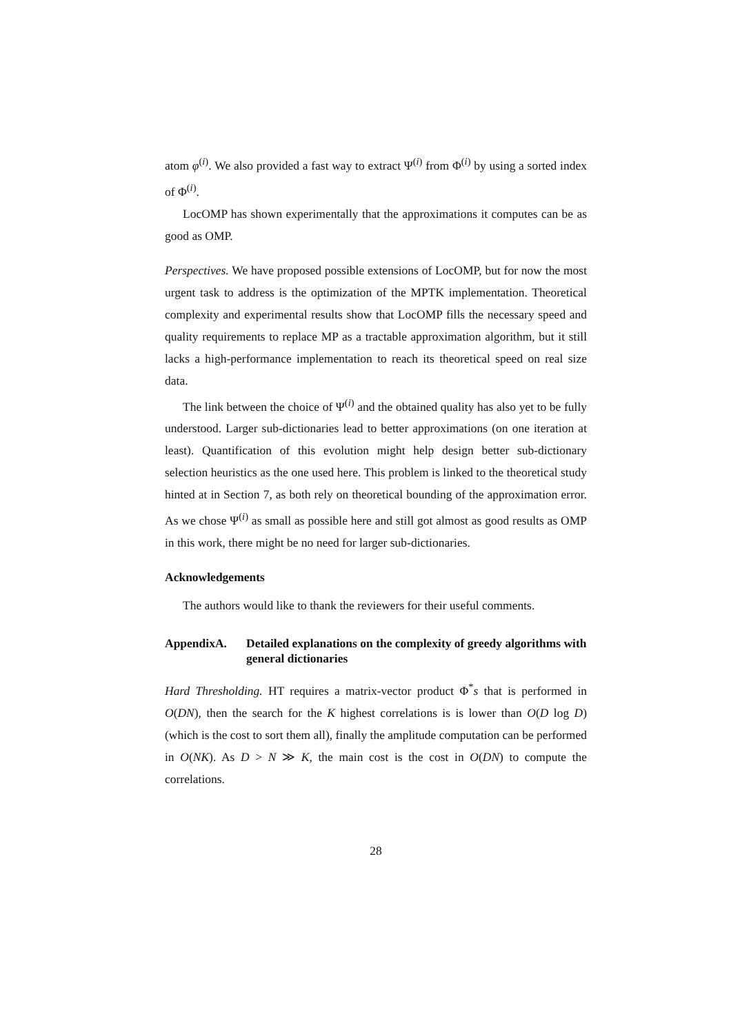atom φ<sup>(i)</sup>. We also provided a fast way to extract Ψ<sup>(i)</sup> from Φ<sup>(i)</sup> by using a sorted index of Φ<sup>(i)</sup>.
LocOMP has shown experimentally that the approximations it computes can be as good as OMP.
Perspectives. We have proposed possible extensions of LocOMP, but for now the most urgent task to address is the optimization of the MPTK implementation. Theoretical complexity and experimental results show that LocOMP fills the necessary speed and quality requirements to replace MP as a tractable approximation algorithm, but it still lacks a high-performance implementation to reach its theoretical speed on real size data.
The link between the choice of Ψ<sup>(i)</sup> and the obtained quality has also yet to be fully understood. Larger sub-dictionaries lead to better approximations (on one iteration at least). Quantification of this evolution might help design better sub-dictionary selection heuristics as the one used here. This problem is linked to the theoretical study hinted at in Section 7, as both rely on theoretical bounding of the approximation error. As we chose Ψ<sup>(i)</sup> as small as possible here and still got almost as good results as OMP in this work, there might be no need for larger sub-dictionaries.
Acknowledgements
The authors would like to thank the reviewers for their useful comments.
AppendixA. Detailed explanations on the complexity of greedy algorithms with general dictionaries
Hard Thresholding. HT requires a matrix-vector product Φ<sup>*</sup>s that is performed in O(DN), then the search for the K highest correlations is is lower than O(D log D) (which is the cost to sort them all), finally the amplitude computation can be performed in O(NK). As D > N ≫ K, the main cost is the cost in O(DN) to compute the correlations.
28